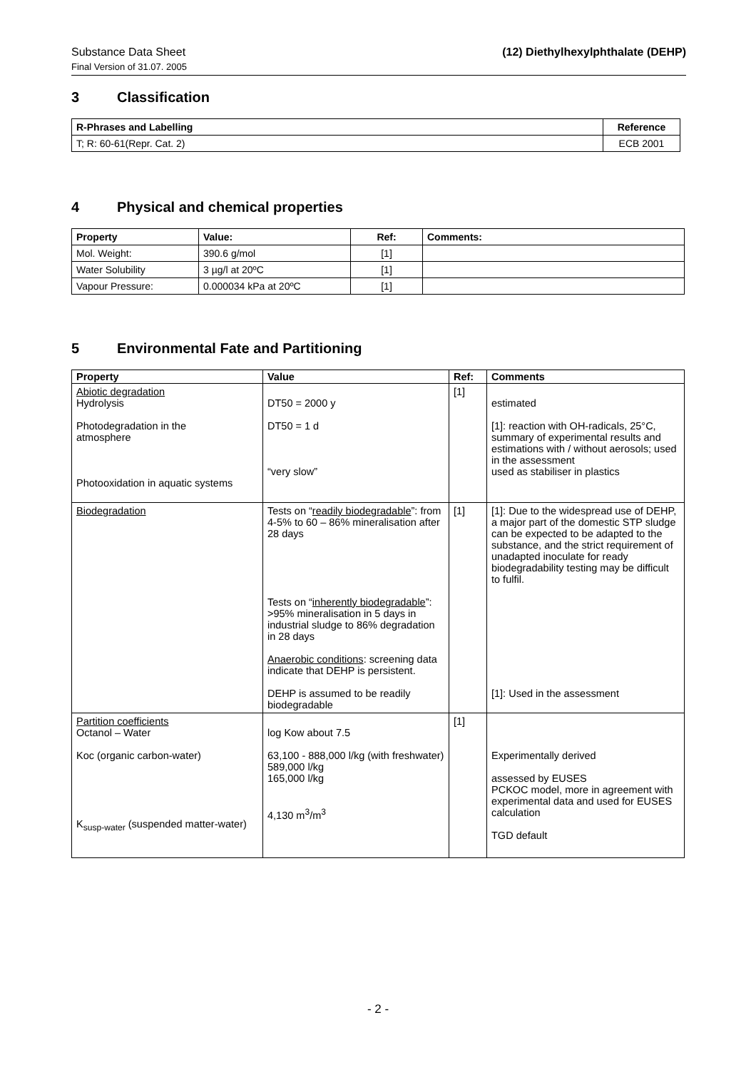Substance Data Sheet (12) Diethylhexylphthalate (DEHP)
Final Version of 31.07. 2005
3 Classification
| R-Phrases and Labelling | Reference |
| --- | --- |
| T; R: 60-61(Repr. Cat. 2) | ECB 2001 |
4 Physical and chemical properties
| Property | Value: | Ref: | Comments: |
| --- | --- | --- | --- |
| Mol. Weight: | 390.6 g/mol | [1] | |
| Water Solubility | 3 µg/l at 20ºC | [1] | |
| Vapour Pressure: | 0.000034 kPa at 20ºC | [1] | |
5 Environmental Fate and Partitioning
| Property | Value | Ref: | Comments |
| --- | --- | --- | --- |
| Abiotic degradation Hydrolysis Photodegradation in the atmosphere Photooxidation in aquatic systems | DT50 = 2000 y DT50 = 1 d “very slow” | [1] | estimated [1]: reaction with OH-radicals, 25°C, summary of experimental results and estimations with / without aerosols; used in the assessment used as stabiliser in plastics |
| Biodegradation | Tests on “ readily biodegradable ”: from 4-5% to 60 – 86% mineralisation after 28 days Tests on “ inherently biodegradable ”: >95% mineralisation in 5 days in industrial sludge to 86% degradation in 28 days Anaerobic conditions : screening data indicate that DEHP is persistent. DEHP is assumed to be readily biodegradable | [1] | [1]: Due to the widespread use of DEHP, a major part of the domestic STP sludge can be expected to be adapted to the substance, and the strict requirement of unadapted inoculate for ready biodegradability testing may be difficult to fulfil. [1]: Used in the assessment |
| Partition coefficients Octanol – Water Koc (organic carbon-water) K<sub>susp-water</sub> (suspended matter-water) | log Kow about 7.5 63,100 - 888,000 l/kg (with freshwater) 589,000 l/kg 165,000 l/kg 4,130 m<sup>3</sup>/m<sup>3</sup> | [1] | Experimentally derived assessed by EUSES PCKOC model, more in agreement with experimental data and used for EUSES calculation TGD default |
- 2 -